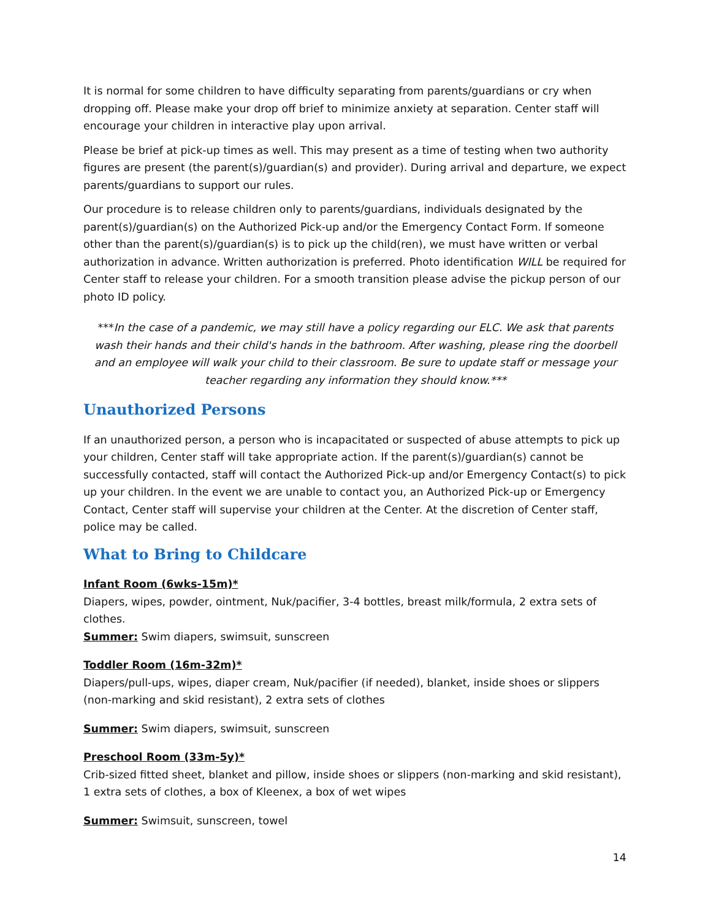It is normal for some children to have difficulty separating from parents/guardians or cry when dropping off. Please make your drop off brief to minimize anxiety at separation. Center staff will encourage your children in interactive play upon arrival.
Please be brief at pick-up times as well. This may present as a time of testing when two authority figures are present (the parent(s)/guardian(s) and provider). During arrival and departure, we expect parents/guardians to support our rules.
Our procedure is to release children only to parents/guardians, individuals designated by the parent(s)/guardian(s) on the Authorized Pick-up and/or the Emergency Contact Form. If someone other than the parent(s)/guardian(s) is to pick up the child(ren), we must have written or verbal authorization in advance. Written authorization is preferred. Photo identification WILL be required for Center staff to release your children. For a smooth transition please advise the pickup person of our photo ID policy.
***In the case of a pandemic, we may still have a policy regarding our ELC. We ask that parents wash their hands and their child's hands in the bathroom. After washing, please ring the doorbell and an employee will walk your child to their classroom. Be sure to update staff or message your teacher regarding any information they should know.***
Unauthorized Persons
If an unauthorized person, a person who is incapacitated or suspected of abuse attempts to pick up your children, Center staff will take appropriate action. If the parent(s)/guardian(s) cannot be successfully contacted, staff will contact the Authorized Pick-up and/or Emergency Contact(s) to pick up your children. In the event we are unable to contact you, an Authorized Pick-up or Emergency Contact, Center staff will supervise your children at the Center. At the discretion of Center staff, police may be called.
What to Bring to Childcare
Infant Room (6wks-15m)*
Diapers, wipes, powder, ointment, Nuk/pacifier, 3-4 bottles, breast milk/formula, 2 extra sets of clothes.
Summer: Swim diapers, swimsuit, sunscreen
Toddler Room (16m-32m)*
Diapers/pull-ups, wipes, diaper cream, Nuk/pacifier (if needed), blanket, inside shoes or slippers (non-marking and skid resistant), 2 extra sets of clothes
Summer: Swim diapers, swimsuit, sunscreen
Preschool Room (33m-5y)*
Crib-sized fitted sheet, blanket and pillow, inside shoes or slippers (non-marking and skid resistant), 1 extra sets of clothes, a box of Kleenex, a box of wet wipes
Summer: Swimsuit, sunscreen, towel
14